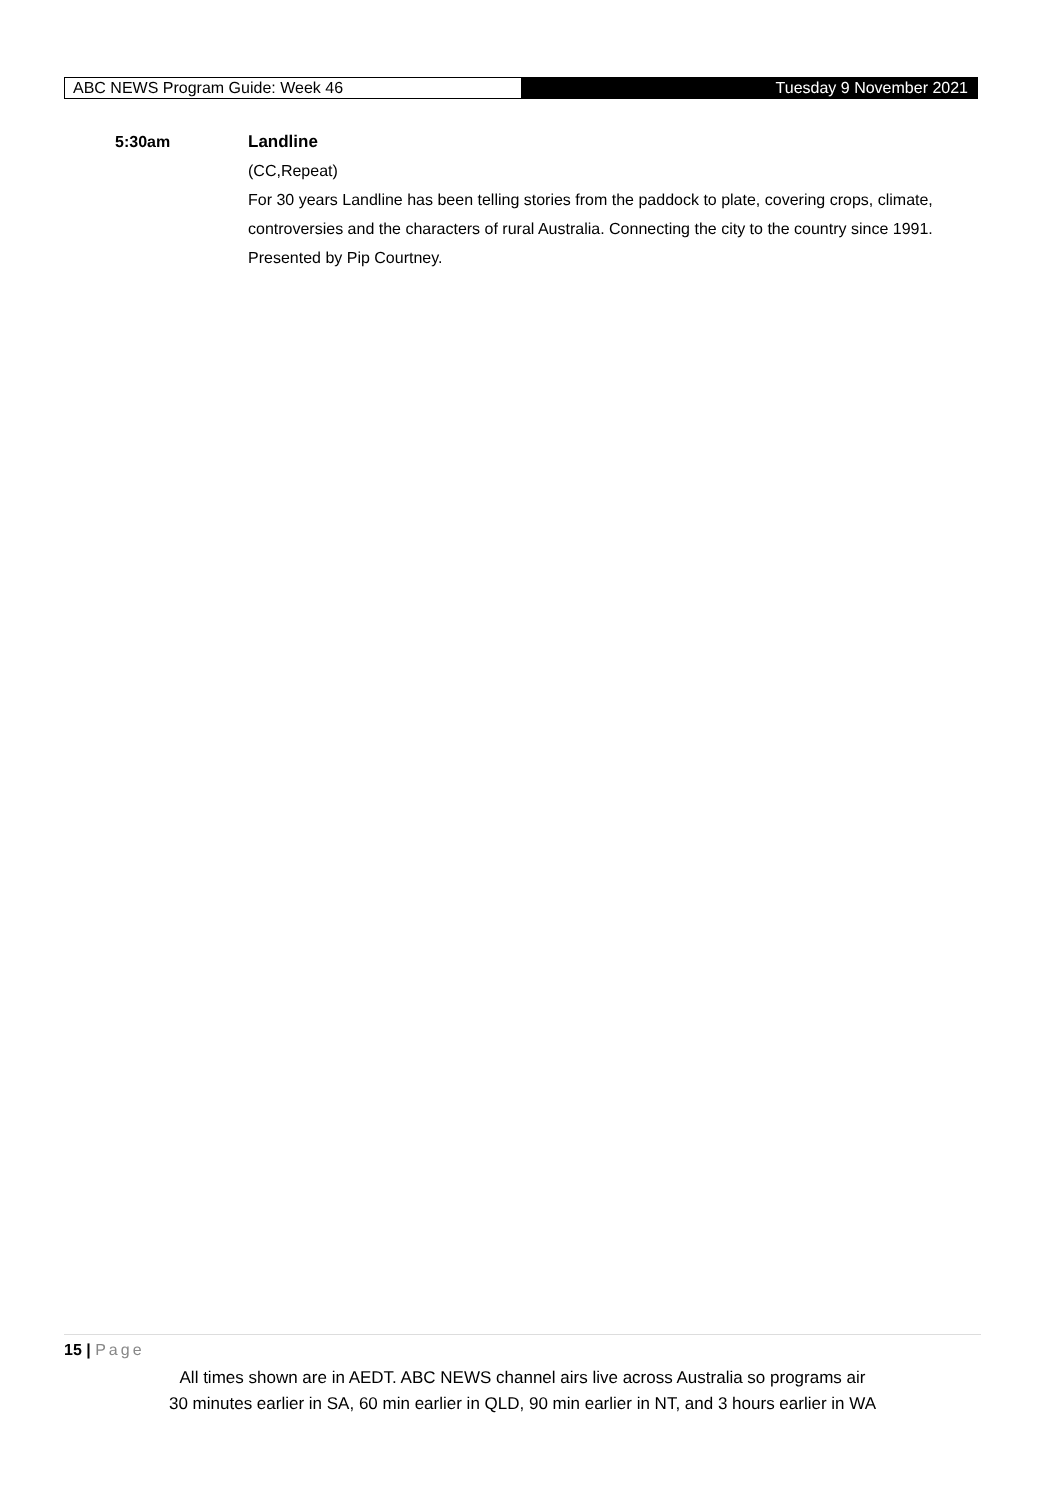ABC NEWS Program Guide: Week 46
Tuesday 9 November 2021
5:30am Landline
(CC,Repeat)
For 30 years Landline has been telling stories from the paddock to plate, covering crops, climate, controversies and the characters of rural Australia. Connecting the city to the country since 1991. Presented by Pip Courtney.
15 | Page
All times shown are in AEDT. ABC NEWS channel airs live across Australia so programs air
30 minutes earlier in SA, 60 min earlier in QLD, 90 min earlier in NT, and 3 hours earlier in WA